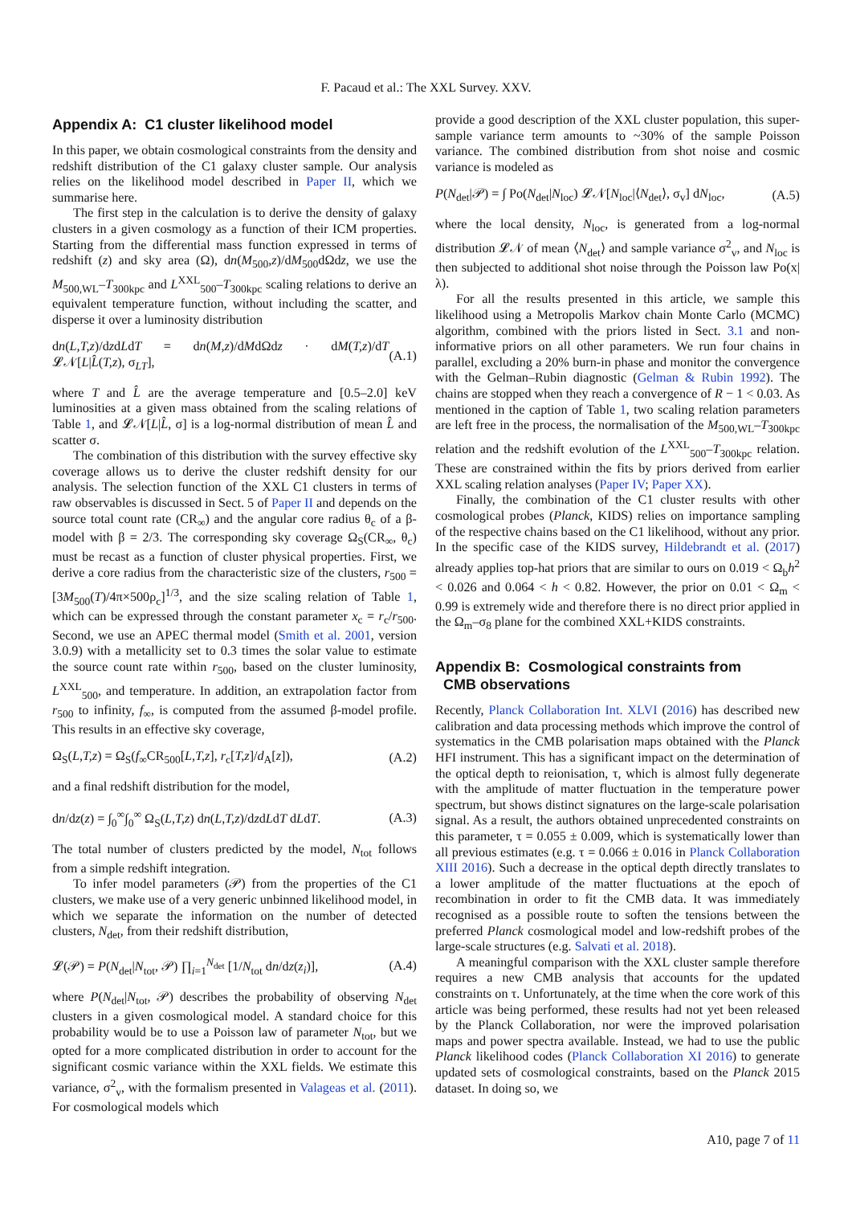F. Pacaud et al.: The XXL Survey. XXV.
Appendix A: C1 cluster likelihood model
In this paper, we obtain cosmological constraints from the density and redshift distribution of the C1 galaxy cluster sample. Our analysis relies on the likelihood model described in Paper II, which we summarise here.
The first step in the calculation is to derive the density of galaxy clusters in a given cosmology as a function of their ICM properties. Starting from the differential mass function expressed in terms of redshift (z) and sky area (Ω), dn(M<sub>500</sub>,z)/dM<sub>500</sub>dΩdz, we use the M<sub>500,WL</sub>–T<sub>300kpc</sub> and L<sup>XXL</sup><sub>500</sub>–T<sub>300kpc</sub> scaling relations to derive an equivalent temperature function, without including the scatter, and disperse it over a luminosity distribution
dn(L,T,z)/dzdLdT = dn(M,z)/dMdΩdz · dM(T,z)/dT 𝓛𝒩[L|L̂(T,z), σ<sub>LT</sub>], (A.1)
where T and L̂ are the average temperature and [0.5–2.0] keV luminosities at a given mass obtained from the scaling relations of Table 1, and 𝓛𝒩[L|L̂, σ] is a log-normal distribution of mean L̂ and scatter σ.
The combination of this distribution with the survey effective sky coverage allows us to derive the cluster redshift density for our analysis. The selection function of the XXL C1 clusters in terms of raw observables is discussed in Sect. 5 of Paper II and depends on the source total count rate (CR<sub>∞</sub>) and the angular core radius θ<sub>c</sub> of a β-model with β = 2/3. The corresponding sky coverage Ω<sub>S</sub>(CR<sub>∞</sub>, θ<sub>c</sub>) must be recast as a function of cluster physical properties. First, we derive a core radius from the characteristic size of the clusters, r<sub>500</sub> = [3M<sub>500</sub>(T)/4π×500ρ<sub>c</sub>]<sup>1/3</sup>, and the size scaling relation of Table 1, which can be expressed through the constant parameter x<sub>c</sub> = r<sub>c</sub>/r<sub>500</sub>. Second, we use an APEC thermal model (Smith et al. 2001, version 3.0.9) with a metallicity set to 0.3 times the solar value to estimate the source count rate within r<sub>500</sub>, based on the cluster luminosity, L<sup>XXL</sup><sub>500</sub>, and temperature. In addition, an extrapolation factor from r<sub>500</sub> to infinity, f<sub>∞</sub>, is computed from the assumed β-model profile. This results in an effective sky coverage,
Ω<sub>S</sub>(L,T,z) = Ω<sub>S</sub>(f<sub>∞</sub>CR<sub>500</sub>[L,T,z], r<sub>c</sub>[T,z]/d<sub>A</sub>[z]), (A.2)
and a final redshift distribution for the model,
dn/dz(z) = ∫<sub>0</sub><sup>∞</sup>∫<sub>0</sub><sup>∞</sup> Ω<sub>S</sub>(L,T,z) dn(L,T,z)/dzdLdT dLdT. (A.3)
The total number of clusters predicted by the model, N<sub>tot</sub> follows from a simple redshift integration.
To infer model parameters (𝒫) from the properties of the C1 clusters, we make use of a very generic unbinned likelihood model, in which we separate the information on the number of detected clusters, N<sub>det</sub>, from their redshift distribution,
𝓛(𝒫) = P(N<sub>det</sub>|N<sub>tot</sub>, 𝒫) ∏<sub>i=1</sub><sup>N<sub>det</sub></sup> [1/N<sub>tot</sub> dn/dz(z<sub>i</sub>)], (A.4)
where P(N<sub>det</sub>|N<sub>tot</sub>, 𝒫) describes the probability of observing N<sub>det</sub> clusters in a given cosmological model. A standard choice for this probability would be to use a Poisson law of parameter N<sub>tot</sub>, but we opted for a more complicated distribution in order to account for the significant cosmic variance within the XXL fields. We estimate this variance, σ<sup>2</sup><sub>v</sub>, with the formalism presented in Valageas et al. (2011). For cosmological models which
provide a good description of the XXL cluster population, this super-sample variance term amounts to ~30% of the sample Poisson variance. The combined distribution from shot noise and cosmic variance is modeled as
P(N<sub>det</sub>|𝒫) = ∫ Po(N<sub>det</sub>|N<sub>loc</sub>) 𝓛𝒩[N<sub>loc</sub>|⟨N<sub>det</sub>⟩, σ<sub>v</sub>] dN<sub>loc</sub>, (A.5)
where the local density, N<sub>loc</sub>, is generated from a log-normal distribution 𝓛𝒩 of mean ⟨N<sub>det</sub>⟩ and sample variance σ<sup>2</sup><sub>v</sub>, and N<sub>loc</sub> is then subjected to additional shot noise through the Poisson law Po(x|λ).
For all the results presented in this article, we sample this likelihood using a Metropolis Markov chain Monte Carlo (MCMC) algorithm, combined with the priors listed in Sect. 3.1 and non-informative priors on all other parameters. We run four chains in parallel, excluding a 20% burn-in phase and monitor the convergence with the Gelman–Rubin diagnostic (Gelman & Rubin 1992). The chains are stopped when they reach a convergence of R − 1 < 0.03. As mentioned in the caption of Table 1, two scaling relation parameters are left free in the process, the normalisation of the M<sub>500,WL</sub>–T<sub>300kpc</sub> relation and the redshift evolution of the L<sup>XXL</sup><sub>500</sub>–T<sub>300kpc</sub> relation. These are constrained within the fits by priors derived from earlier XXL scaling relation analyses (Paper IV; Paper XX).
Finally, the combination of the C1 cluster results with other cosmological probes (Planck, KIDS) relies on importance sampling of the respective chains based on the C1 likelihood, without any prior. In the specific case of the KIDS survey, Hildebrandt et al. (2017) already applies top-hat priors that are similar to ours on 0.019 < Ω<sub>b</sub>h<sup>2</sup> < 0.026 and 0.064 < h < 0.82. However, the prior on 0.01 < Ω<sub>m</sub> < 0.99 is extremely wide and therefore there is no direct prior applied in the Ω<sub>m</sub>–σ<sub>8</sub> plane for the combined XXL+KIDS constraints.
Appendix B: Cosmological constraints from
CMB observations
Recently, Planck Collaboration Int. XLVI (2016) has described new calibration and data processing methods which improve the control of systematics in the CMB polarisation maps obtained with the Planck HFI instrument. This has a significant impact on the determination of the optical depth to reionisation, τ, which is almost fully degenerate with the amplitude of matter fluctuation in the temperature power spectrum, but shows distinct signatures on the large-scale polarisation signal. As a result, the authors obtained unprecedented constraints on this parameter, τ = 0.055 ± 0.009, which is systematically lower than all previous estimates (e.g. τ = 0.066 ± 0.016 in Planck Collaboration XIII 2016). Such a decrease in the optical depth directly translates to a lower amplitude of the matter fluctuations at the epoch of recombination in order to fit the CMB data. It was immediately recognised as a possible route to soften the tensions between the preferred Planck cosmological model and low-redshift probes of the large-scale structures (e.g. Salvati et al. 2018).
A meaningful comparison with the XXL cluster sample therefore requires a new CMB analysis that accounts for the updated constraints on τ. Unfortunately, at the time when the core work of this article was being performed, these results had not yet been released by the Planck Collaboration, nor were the improved polarisation maps and power spectra available. Instead, we had to use the public Planck likelihood codes (Planck Collaboration XI 2016) to generate updated sets of cosmological constraints, based on the Planck 2015 dataset. In doing so, we
A10, page 7 of 11